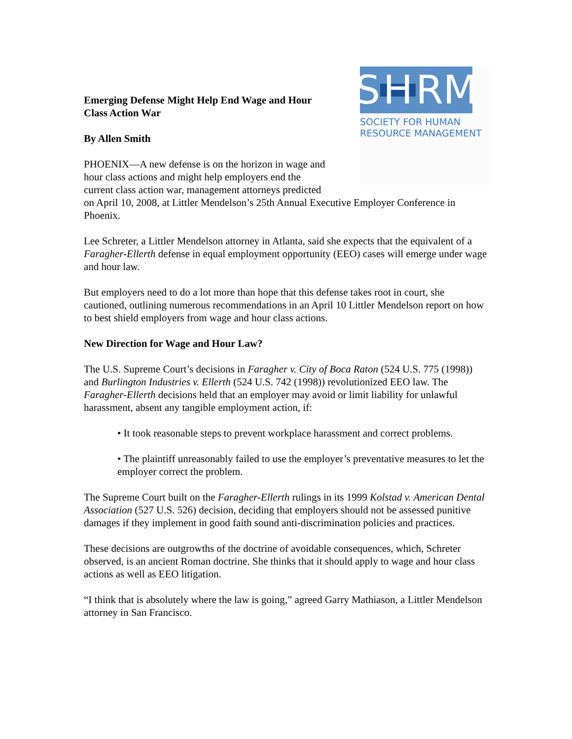S H RM
SOCIETY FOR HUMAN
RESOURCE MANAGEMENT
Emerging Defense Might Help End Wage and Hour
Class Action War
By Allen Smith
PHOENIX—A new defense is on the horizon in wage and
hour class actions and might help employers end the
current class action war, management attorneys predicted
on April 10, 2008, at Littler Mendelson’s 25th Annual Executive Employer Conference in Phoenix.
Lee Schreter, a Littler Mendelson attorney in Atlanta, said she expects that the equivalent of a Faragher-Ellerth defense in equal employment opportunity (EEO) cases will emerge under wage and hour law.
But employers need to do a lot more than hope that this defense takes root in court, she cautioned, outlining numerous recommendations in an April 10 Littler Mendelson report on how to best shield employers from wage and hour class actions.
New Direction for Wage and Hour Law?
The U.S. Supreme Court’s decisions in Faragher v. City of Boca Raton (524 U.S. 775 (1998)) and Burlington Industries v. Ellerth (524 U.S. 742 (1998)) revolutionized EEO law. The Faragher-Ellerth decisions held that an employer may avoid or limit liability for unlawful harassment, absent any tangible employment action, if:
• It took reasonable steps to prevent workplace harassment and correct problems.
• The plaintiff unreasonably failed to use the employer’s preventative measures to let the employer correct the problem.
The Supreme Court built on the Faragher-Ellerth rulings in its 1999 Kolstad v. American Dental Association (527 U.S. 526) decision, deciding that employers should not be assessed punitive damages if they implement in good faith sound anti-discrimination policies and practices.
These decisions are outgrowths of the doctrine of avoidable consequences, which, Schreter observed, is an ancient Roman doctrine. She thinks that it should apply to wage and hour class actions as well as EEO litigation.
“I think that is absolutely where the law is going,” agreed Garry Mathiason, a Littler Mendelson attorney in San Francisco.